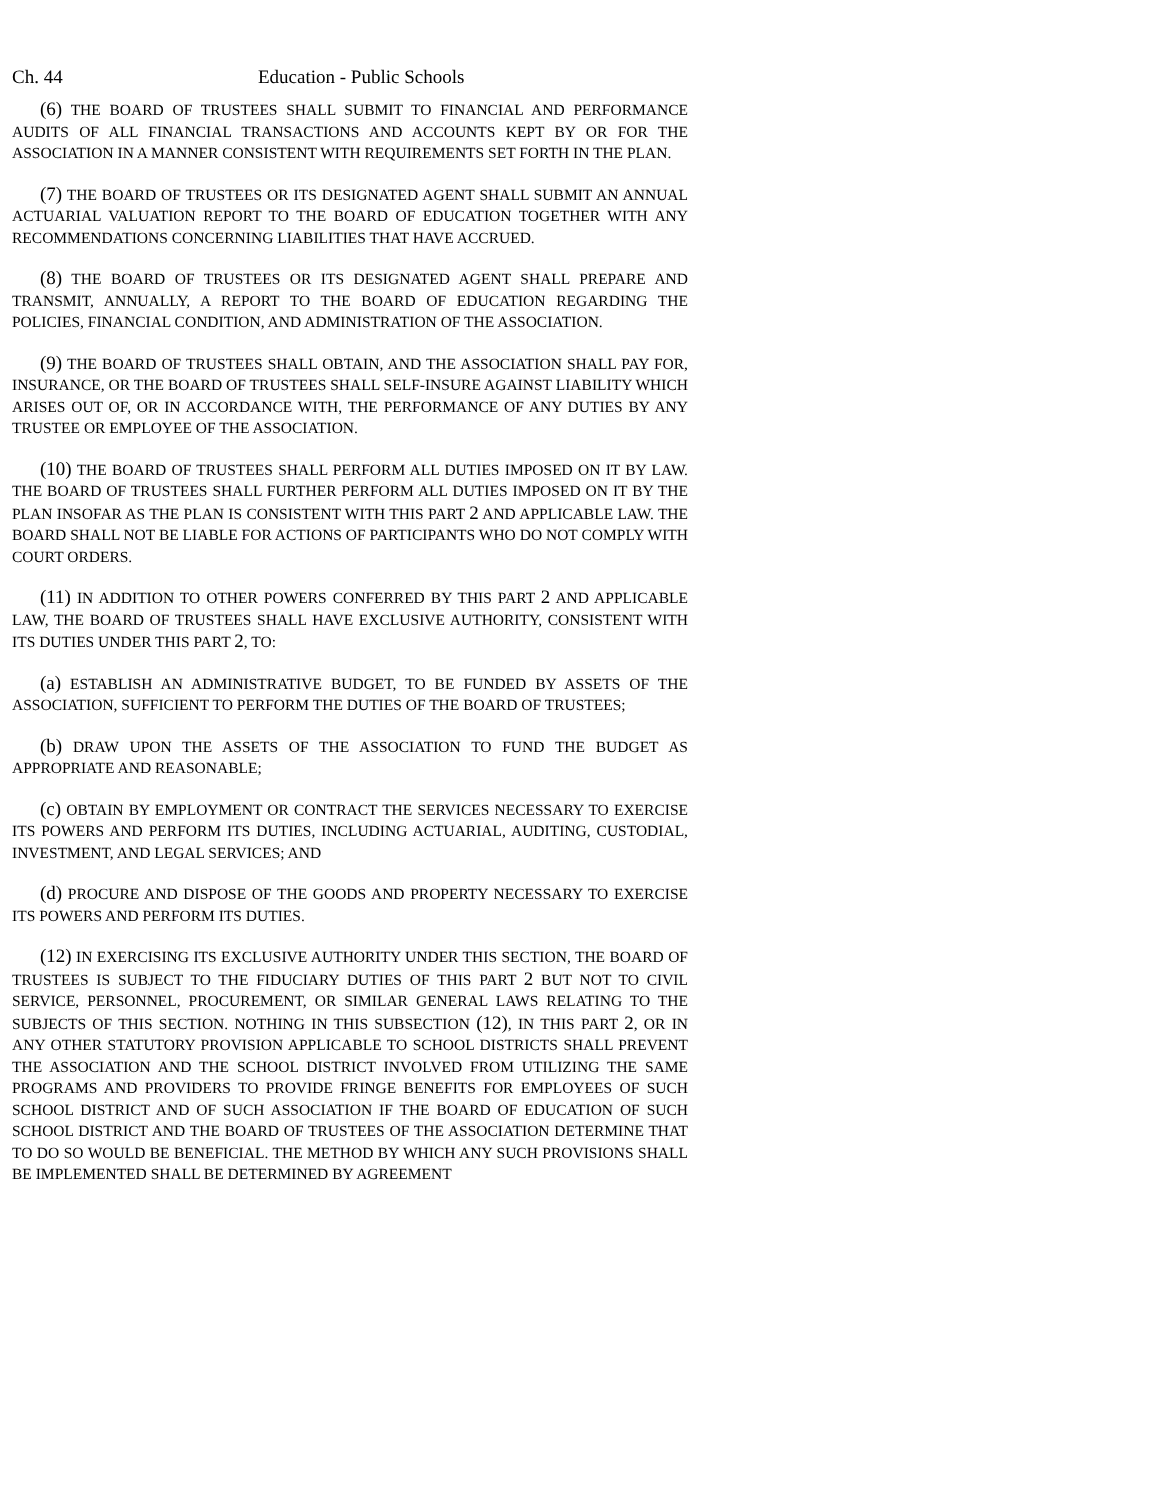Ch. 44 Education - Public Schools
(6) THE BOARD OF TRUSTEES SHALL SUBMIT TO FINANCIAL AND PERFORMANCE AUDITS OF ALL FINANCIAL TRANSACTIONS AND ACCOUNTS KEPT BY OR FOR THE ASSOCIATION IN A MANNER CONSISTENT WITH REQUIREMENTS SET FORTH IN THE PLAN.
(7) THE BOARD OF TRUSTEES OR ITS DESIGNATED AGENT SHALL SUBMIT AN ANNUAL ACTUARIAL VALUATION REPORT TO THE BOARD OF EDUCATION TOGETHER WITH ANY RECOMMENDATIONS CONCERNING LIABILITIES THAT HAVE ACCRUED.
(8) THE BOARD OF TRUSTEES OR ITS DESIGNATED AGENT SHALL PREPARE AND TRANSMIT, ANNUALLY, A REPORT TO THE BOARD OF EDUCATION REGARDING THE POLICIES, FINANCIAL CONDITION, AND ADMINISTRATION OF THE ASSOCIATION.
(9) THE BOARD OF TRUSTEES SHALL OBTAIN, AND THE ASSOCIATION SHALL PAY FOR, INSURANCE, OR THE BOARD OF TRUSTEES SHALL SELF-INSURE AGAINST LIABILITY WHICH ARISES OUT OF, OR IN ACCORDANCE WITH, THE PERFORMANCE OF ANY DUTIES BY ANY TRUSTEE OR EMPLOYEE OF THE ASSOCIATION.
(10) THE BOARD OF TRUSTEES SHALL PERFORM ALL DUTIES IMPOSED ON IT BY LAW. THE BOARD OF TRUSTEES SHALL FURTHER PERFORM ALL DUTIES IMPOSED ON IT BY THE PLAN INSOFAR AS THE PLAN IS CONSISTENT WITH THIS PART 2 AND APPLICABLE LAW. THE BOARD SHALL NOT BE LIABLE FOR ACTIONS OF PARTICIPANTS WHO DO NOT COMPLY WITH COURT ORDERS.
(11) IN ADDITION TO OTHER POWERS CONFERRED BY THIS PART 2 AND APPLICABLE LAW, THE BOARD OF TRUSTEES SHALL HAVE EXCLUSIVE AUTHORITY, CONSISTENT WITH ITS DUTIES UNDER THIS PART 2, TO:
(a) ESTABLISH AN ADMINISTRATIVE BUDGET, TO BE FUNDED BY ASSETS OF THE ASSOCIATION, SUFFICIENT TO PERFORM THE DUTIES OF THE BOARD OF TRUSTEES;
(b) DRAW UPON THE ASSETS OF THE ASSOCIATION TO FUND THE BUDGET AS APPROPRIATE AND REASONABLE;
(c) OBTAIN BY EMPLOYMENT OR CONTRACT THE SERVICES NECESSARY TO EXERCISE ITS POWERS AND PERFORM ITS DUTIES, INCLUDING ACTUARIAL, AUDITING, CUSTODIAL, INVESTMENT, AND LEGAL SERVICES; AND
(d) PROCURE AND DISPOSE OF THE GOODS AND PROPERTY NECESSARY TO EXERCISE ITS POWERS AND PERFORM ITS DUTIES.
(12) IN EXERCISING ITS EXCLUSIVE AUTHORITY UNDER THIS SECTION, THE BOARD OF TRUSTEES IS SUBJECT TO THE FIDUCIARY DUTIES OF THIS PART 2 BUT NOT TO CIVIL SERVICE, PERSONNEL, PROCUREMENT, OR SIMILAR GENERAL LAWS RELATING TO THE SUBJECTS OF THIS SECTION. NOTHING IN THIS SUBSECTION (12), IN THIS PART 2, OR IN ANY OTHER STATUTORY PROVISION APPLICABLE TO SCHOOL DISTRICTS SHALL PREVENT THE ASSOCIATION AND THE SCHOOL DISTRICT INVOLVED FROM UTILIZING THE SAME PROGRAMS AND PROVIDERS TO PROVIDE FRINGE BENEFITS FOR EMPLOYEES OF SUCH SCHOOL DISTRICT AND OF SUCH ASSOCIATION IF THE BOARD OF EDUCATION OF SUCH SCHOOL DISTRICT AND THE BOARD OF TRUSTEES OF THE ASSOCIATION DETERMINE THAT TO DO SO WOULD BE BENEFICIAL. THE METHOD BY WHICH ANY SUCH PROVISIONS SHALL BE IMPLEMENTED SHALL BE DETERMINED BY AGREEMENT